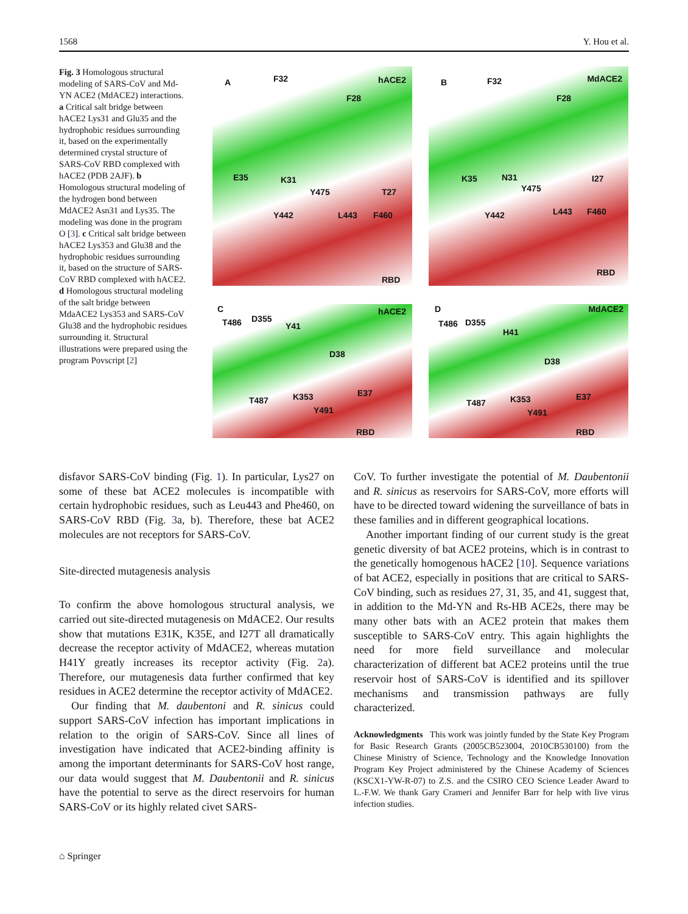1568 Y. Hou et al.
Fig. 3 Homologous structural modeling of SARS-CoV and Md-YN ACE2 (MdACE2) interactions. a Critical salt bridge between hACE2 Lys31 and Glu35 and the hydrophobic residues surrounding it, based on the experimentally determined crystal structure of SARS-CoV RBD complexed with hACE2 (PDB 2AJF). b Homologous structural modeling of the hydrogen bond between MdACE2 Asn31 and Lys35. The modeling was done in the program O [3]. c Critical salt bridge between hACE2 Lys353 and Glu38 and the hydrophobic residues surrounding it, based on the structure of SARS-CoV RBD complexed with hACE2. d Homologous structural modeling of the salt bridge between MdaACE2 Lys353 and SARS-CoV Glu38 and the hydrophobic residues surrounding it. Structural illustrations were prepared using the program Povscript [2]
A F32 hACE2
F28
E35 K31
Y475 T27
Y442 L443 F460
RBD
B F32 MdACE2
F28
K35 N31
Y475
I27
Y442 L443 F460
RBD
C
T486 D355
Y41
hACE2
D38
T487 K353 E37
Y491
RBD
D
T486 D355
H41
MdACE2
D38
T487 K353 E37
Y491
RBD
disfavor SARS-CoV binding (Fig. 1). In particular, Lys27 on some of these bat ACE2 molecules is incompatible with certain hydrophobic residues, such as Leu443 and Phe460, on SARS-CoV RBD (Fig. 3a, b). Therefore, these bat ACE2 molecules are not receptors for SARS-CoV.
Site-directed mutagenesis analysis
To confirm the above homologous structural analysis, we carried out site-directed mutagenesis on MdACE2. Our results show that mutations E31K, K35E, and I27T all dramatically decrease the receptor activity of MdACE2, whereas mutation H41Y greatly increases its receptor activity (Fig. 2a). Therefore, our mutagenesis data further confirmed that key residues in ACE2 determine the receptor activity of MdACE2.
Our finding that M. daubentoni and R. sinicus could support SARS-CoV infection has important implications in relation to the origin of SARS-CoV. Since all lines of investigation have indicated that ACE2-binding affinity is among the important determinants for SARS-CoV host range, our data would suggest that M. Daubentonii and R. sinicus have the potential to serve as the direct reservoirs for human SARS-CoV or its highly related civet SARS-
CoV. To further investigate the potential of M. Daubentonii and R. sinicus as reservoirs for SARS-CoV, more efforts will have to be directed toward widening the surveillance of bats in these families and in different geographical locations.
Another important finding of our current study is the great genetic diversity of bat ACE2 proteins, which is in contrast to the genetically homogenous hACE2 [10]. Sequence variations of bat ACE2, especially in positions that are critical to SARS-CoV binding, such as residues 27, 31, 35, and 41, suggest that, in addition to the Md-YN and Rs-HB ACE2s, there may be many other bats with an ACE2 protein that makes them susceptible to SARS-CoV entry. This again highlights the need for more field surveillance and molecular characterization of different bat ACE2 proteins until the true reservoir host of SARS-CoV is identified and its spillover mechanisms and transmission pathways are fully characterized.
Acknowledgments This work was jointly funded by the State Key Program for Basic Research Grants (2005CB523004, 2010CB530100) from the Chinese Ministry of Science, Technology and the Knowledge Innovation Program Key Project administered by the Chinese Academy of Sciences (KSCX1-YW-R-07) to Z.S. and the CSIRO CEO Science Leader Award to L.-F.W. We thank Gary Crameri and Jennifer Barr for help with live virus infection studies.
⌂ Springer